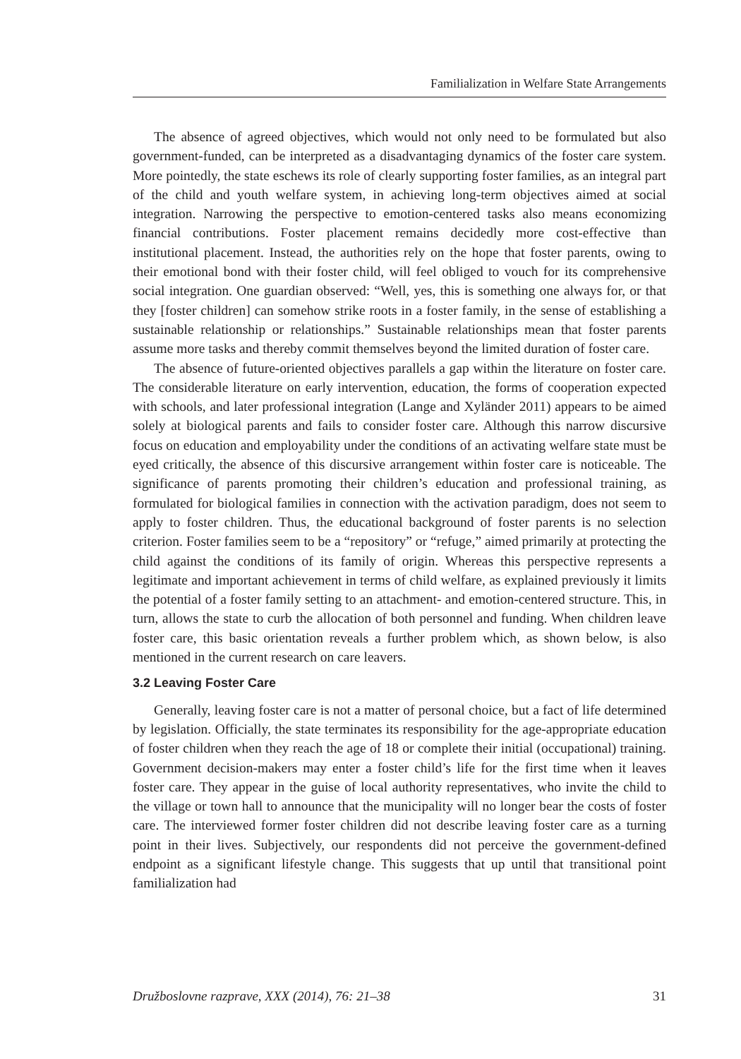Familialization in Welfare State Arrangements
The absence of agreed objectives, which would not only need to be formulated but also government-funded, can be interpreted as a disadvantaging dynamics of the foster care system. More pointedly, the state eschews its role of clearly supporting foster families, as an integral part of the child and youth welfare system, in achieving long-term objectives aimed at social integration. Narrowing the perspective to emotion-centered tasks also means economizing financial contributions. Foster placement remains decidedly more cost-effective than institutional placement. Instead, the authorities rely on the hope that foster parents, owing to their emotional bond with their foster child, will feel obliged to vouch for its comprehensive social integration. One guardian observed: “Well, yes, this is something one always for, or that they [foster children] can somehow strike roots in a foster family, in the sense of establishing a sustainable relationship or relationships.” Sustainable relationships mean that foster parents assume more tasks and thereby commit themselves beyond the limited duration of foster care.
The absence of future-oriented objectives parallels a gap within the literature on foster care. The considerable literature on early intervention, education, the forms of cooperation expected with schools, and later professional integration (Lange and Xyländer 2011) appears to be aimed solely at biological parents and fails to consider foster care. Although this narrow discursive focus on education and employability under the conditions of an activating welfare state must be eyed critically, the absence of this discursive arrangement within foster care is noticeable. The significance of parents promoting their children’s education and professional training, as formulated for biological families in connection with the activation paradigm, does not seem to apply to foster children. Thus, the educational background of foster parents is no selection criterion. Foster families seem to be a “repository” or “refuge,” aimed primarily at protecting the child against the conditions of its family of origin. Whereas this perspective represents a legitimate and important achievement in terms of child welfare, as explained previously it limits the potential of a foster family setting to an attachment- and emotion-centered structure. This, in turn, allows the state to curb the allocation of both personnel and funding. When children leave foster care, this basic orientation reveals a further problem which, as shown below, is also mentioned in the current research on care leavers.
3.2 Leaving Foster Care
Generally, leaving foster care is not a matter of personal choice, but a fact of life determined by legislation. Officially, the state terminates its responsibility for the age-appropriate education of foster children when they reach the age of 18 or complete their initial (occupational) training. Government decision-makers may enter a foster child’s life for the first time when it leaves foster care. They appear in the guise of local authority representatives, who invite the child to the village or town hall to announce that the municipality will no longer bear the costs of foster care. The interviewed former foster children did not describe leaving foster care as a turning point in their lives. Subjectively, our respondents did not perceive the government-defined endpoint as a significant lifestyle change. This suggests that up until that transitional point familialization had
Družboslovne razprave, XXX (2014), 76: 21–38 31